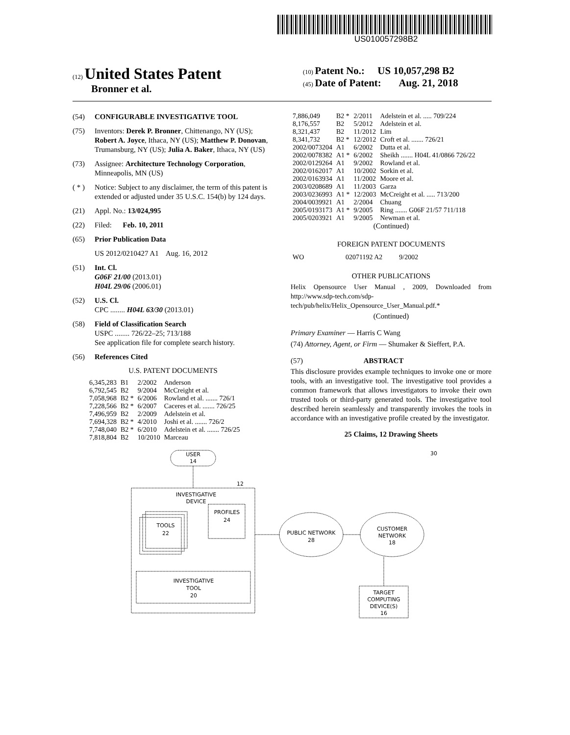US010057298B2
(12) United States Patent
Bronner et al.
(10) Patent No.: US 10,057,298 B2
(45) Date of Patent: Aug. 21, 2018
(54) CONFIGURABLE INVESTIGATIVE TOOL
(75) Inventors: Derek P. Bronner, Chittenango, NY (US); Robert A. Joyce, Ithaca, NY (US); Matthew P. Donovan, Trumansburg, NY (US); Julia A. Baker, Ithaca, NY (US)
(73) Assignee: Architecture Technology Corporation, Minneapolis, MN (US)
( * ) Notice: Subject to any disclaimer, the term of this patent is extended or adjusted under 35 U.S.C. 154(b) by 124 days.
(21) Appl. No.: 13/024,995
(22) Filed: Feb. 10, 2011
(65) Prior Publication Data
US 2012/0210427 A1 Aug. 16, 2012
(51) Int. Cl.
G06F 21/00 (2013.01)
H04L 29/06 (2006.01)
(52) U.S. Cl.
CPC ........ H04L 63/30 (2013.01)
(58) Field of Classification Search
USPC ........ 726/22–25; 713/188
See application file for complete search history.
(56) References Cited
U.S. PATENT DOCUMENTS
| 6,345,283 | B1 | 2/2002 | Anderson |
| 6,792,545 | B2 | 9/2004 | McCreight et al. |
| 7,058,968 | B2 * | 6/2006 | Rowland et al. ....... 726/1 |
| 7,228,566 | B2 * | 6/2007 | Caceres et al. ....... 726/25 |
| 7,496,959 | B2 | 2/2009 | Adelstein et al. |
| 7,694,328 | B2 * | 4/2010 | Joshi et al. ....... 726/2 |
| 7,748,040 | B2 * | 6/2010 | Adelstein et al. ....... 726/25 |
| 7,818,804 | B2 | 10/2010 | Marceau |
| 7,886,049 | B2 * | 2/2011 | Adelstein et al. ..... 709/224 |
| 8,176,557 | B2 | 5/2012 | Adelstein et al. |
| 8,321,437 | B2 | 11/2012 | Lim |
| 8,341,732 | B2 * | 12/2012 | Croft et al. ....... 726/21 |
| 2002/0073204 | A1 | 6/2002 | Dutta et al. |
| 2002/0078382 | A1 * | 6/2002 | Sheikh ....... H04L 41/0866 726/22 |
| 2002/0129264 | A1 | 9/2002 | Rowland et al. |
| 2002/0162017 | A1 | 10/2002 | Sorkin et al. |
| 2002/0163934 | A1 | 11/2002 | Moore et al. |
| 2003/0208689 | A1 | 11/2003 | Garza |
| 2003/0236993 | A1 * | 12/2003 | McCreight et al. ..... 713/200 |
| 2004/0039921 | A1 | 2/2004 | Chuang |
| 2005/0193173 | A1 * | 9/2005 | Ring ....... G06F 21/57 711/118 |
| 2005/0203921 | A1 | 9/2005 | Newman et al. |
(Continued)
FOREIGN PATENT DOCUMENTS
| WO | 02071192 A2 | 9/2002 |
OTHER PUBLICATIONS
Helix Opensource User Manual , 2009, Downloaded from http://www.sdp-tech.com/sdp-tech/pub/helix/Helix_Opensource_User_Manual.pdf.*
(Continued)
Primary Examiner — Harris C Wang
(74) Attorney, Agent, or Firm — Shumaker & Sieffert, P.A.
(57) ABSTRACT
This disclosure provides example techniques to invoke one or more tools, with an investigative tool. The investigative tool provides a common framework that allows investigators to invoke their own trusted tools or third-party generated tools. The investigative tool described herein seamlessly and transparently invokes the tools in accordance with an investigative profile created by the investigator.
25 Claims, 12 Drawing Sheets
USER
14
INVESTIGATIVE
DEVICE
12
TOOLS
22
PROFILES
24
INVESTIGATIVE
TOOL
20
PUBLIC NETWORK
28
CUSTOMER
NETWORK
18
TARGET
COMPUTING
DEVICE(S)
16
30